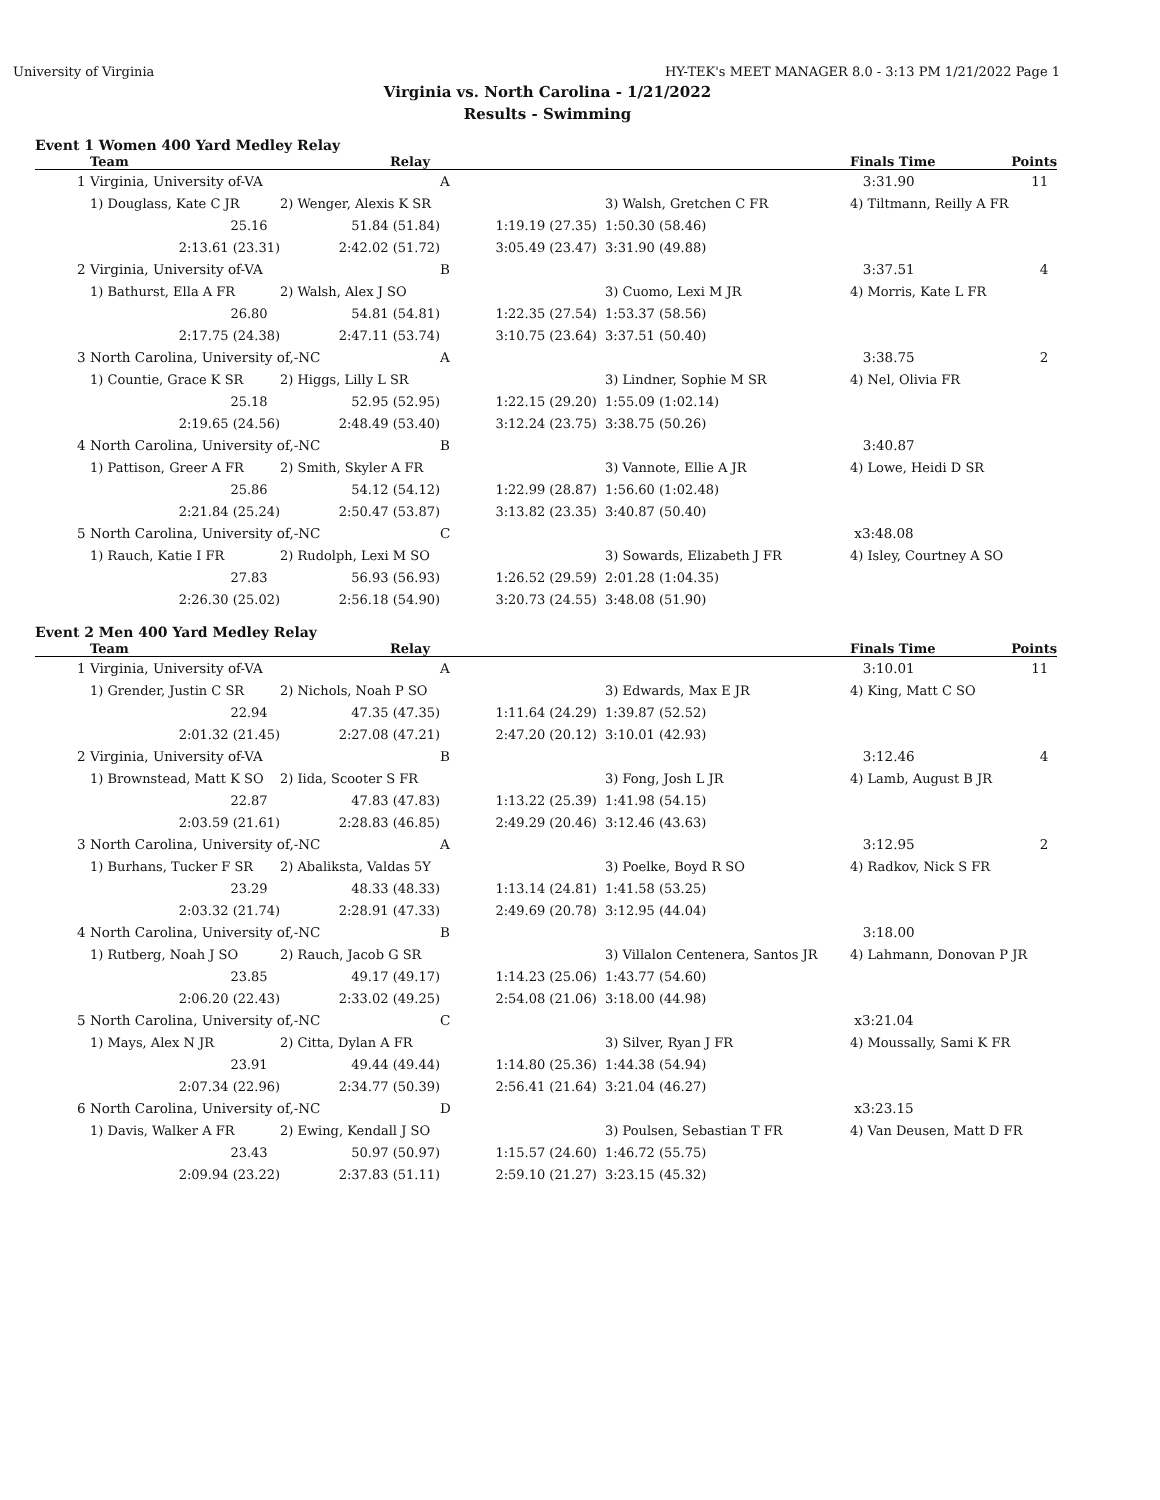University of Virginia HY-TEK's MEET MANAGER 8.0 - 3:13 PM 1/21/2022 Page 1
Virginia vs. North Carolina - 1/21/2022
Results - Swimming
Event 1 Women 400 Yard Medley Relay
| | Team | Relay | | | Finals Time | Points |
| --- | --- | --- | --- | --- | --- | --- |
| 1 | Virginia, University of-VA | | A | | 3:31.90 | 11 |
| | 1) Douglass, Kate C JR | 2) Wenger, Alexis K SR | | 3) Walsh, Gretchen C FR | 4) Tiltmann, Reilly A FR | |
| | 25.16 | 51.84 (51.84) | 1:19.19 (27.35) | 1:50.30 (58.46) | | |
| | 2:13.61 (23.31) | 2:42.02 (51.72) | 3:05.49 (23.47) | 3:31.90 (49.88) | | |
| 2 | Virginia, University of-VA | | B | | 3:37.51 | 4 |
| | 1) Bathurst, Ella A FR | 2) Walsh, Alex J SO | | 3) Cuomo, Lexi M JR | 4) Morris, Kate L FR | |
| | 26.80 | 54.81 (54.81) | 1:22.35 (27.54) | 1:53.37 (58.56) | | |
| | 2:17.75 (24.38) | 2:47.11 (53.74) | 3:10.75 (23.64) | 3:37.51 (50.40) | | |
| 3 | North Carolina, University of,-NC | | A | | 3:38.75 | 2 |
| | 1) Countie, Grace K SR | 2) Higgs, Lilly L SR | | 3) Lindner, Sophie M SR | 4) Nel, Olivia FR | |
| | 25.18 | 52.95 (52.95) | 1:22.15 (29.20) | 1:55.09 (1:02.14) | | |
| | 2:19.65 (24.56) | 2:48.49 (53.40) | 3:12.24 (23.75) | 3:38.75 (50.26) | | |
| 4 | North Carolina, University of,-NC | | B | | 3:40.87 | |
| | 1) Pattison, Greer A FR | 2) Smith, Skyler A FR | | 3) Vannote, Ellie A JR | 4) Lowe, Heidi D SR | |
| | 25.86 | 54.12 (54.12) | 1:22.99 (28.87) | 1:56.60 (1:02.48) | | |
| | 2:21.84 (25.24) | 2:50.47 (53.87) | 3:13.82 (23.35) | 3:40.87 (50.40) | | |
| 5 | North Carolina, University of,-NC | | C | | x3:48.08 | |
| | 1) Rauch, Katie I FR | 2) Rudolph, Lexi M SO | | 3) Sowards, Elizabeth J FR | 4) Isley, Courtney A SO | |
| | 27.83 | 56.93 (56.93) | 1:26.52 (29.59) | 2:01.28 (1:04.35) | | |
| | 2:26.30 (25.02) | 2:56.18 (54.90) | 3:20.73 (24.55) | 3:48.08 (51.90) | | |
Event 2 Men 400 Yard Medley Relay
| | Team | Relay | | | Finals Time | Points |
| --- | --- | --- | --- | --- | --- | --- |
| 1 | Virginia, University of-VA | | A | | 3:10.01 | 11 |
| | 1) Grender, Justin C SR | 2) Nichols, Noah P SO | | 3) Edwards, Max E JR | 4) King, Matt C SO | |
| | 22.94 | 47.35 (47.35) | 1:11.64 (24.29) | 1:39.87 (52.52) | | |
| | 2:01.32 (21.45) | 2:27.08 (47.21) | 2:47.20 (20.12) | 3:10.01 (42.93) | | |
| 2 | Virginia, University of-VA | | B | | 3:12.46 | 4 |
| | 1) Brownstead, Matt K SO | 2) Iida, Scooter S FR | | 3) Fong, Josh L JR | 4) Lamb, August B JR | |
| | 22.87 | 47.83 (47.83) | 1:13.22 (25.39) | 1:41.98 (54.15) | | |
| | 2:03.59 (21.61) | 2:28.83 (46.85) | 2:49.29 (20.46) | 3:12.46 (43.63) | | |
| 3 | North Carolina, University of,-NC | | A | | 3:12.95 | 2 |
| | 1) Burhans, Tucker F SR | 2) Abaliksta, Valdas 5Y | | 3) Poelke, Boyd R SO | 4) Radkov, Nick S FR | |
| | 23.29 | 48.33 (48.33) | 1:13.14 (24.81) | 1:41.58 (53.25) | | |
| | 2:03.32 (21.74) | 2:28.91 (47.33) | 2:49.69 (20.78) | 3:12.95 (44.04) | | |
| 4 | North Carolina, University of,-NC | | B | | 3:18.00 | |
| | 1) Rutberg, Noah J SO | 2) Rauch, Jacob G SR | | 3) Villalon Centenera, Santos JR | 4) Lahmann, Donovan P JR | |
| | 23.85 | 49.17 (49.17) | 1:14.23 (25.06) | 1:43.77 (54.60) | | |
| | 2:06.20 (22.43) | 2:33.02 (49.25) | 2:54.08 (21.06) | 3:18.00 (44.98) | | |
| 5 | North Carolina, University of,-NC | | C | | x3:21.04 | |
| | 1) Mays, Alex N JR | 2) Citta, Dylan A FR | | 3) Silver, Ryan J FR | 4) Moussally, Sami K FR | |
| | 23.91 | 49.44 (49.44) | 1:14.80 (25.36) | 1:44.38 (54.94) | | |
| | 2:07.34 (22.96) | 2:34.77 (50.39) | 2:56.41 (21.64) | 3:21.04 (46.27) | | |
| 6 | North Carolina, University of,-NC | | D | | x3:23.15 | |
| | 1) Davis, Walker A FR | 2) Ewing, Kendall J SO | | 3) Poulsen, Sebastian T FR | 4) Van Deusen, Matt D FR | |
| | 23.43 | 50.97 (50.97) | 1:15.57 (24.60) | 1:46.72 (55.75) | | |
| | 2:09.94 (23.22) | 2:37.83 (51.11) | 2:59.10 (21.27) | 3:23.15 (45.32) | | |